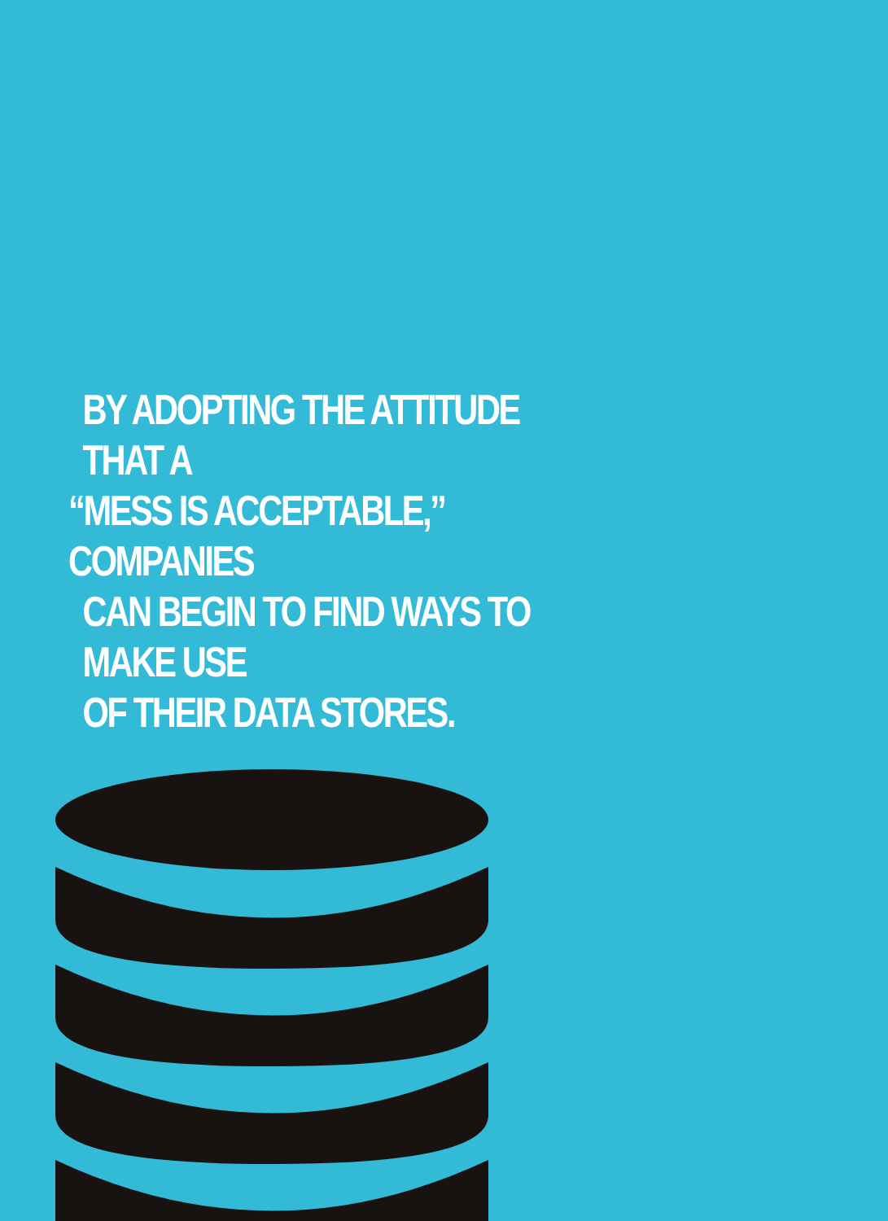BY ADOPTING THE ATTITUDE THAT A
“MESS IS ACCEPTABLE,” COMPANIES
CAN BEGIN TO FIND WAYS TO MAKE USE
OF THEIR DATA STORES.